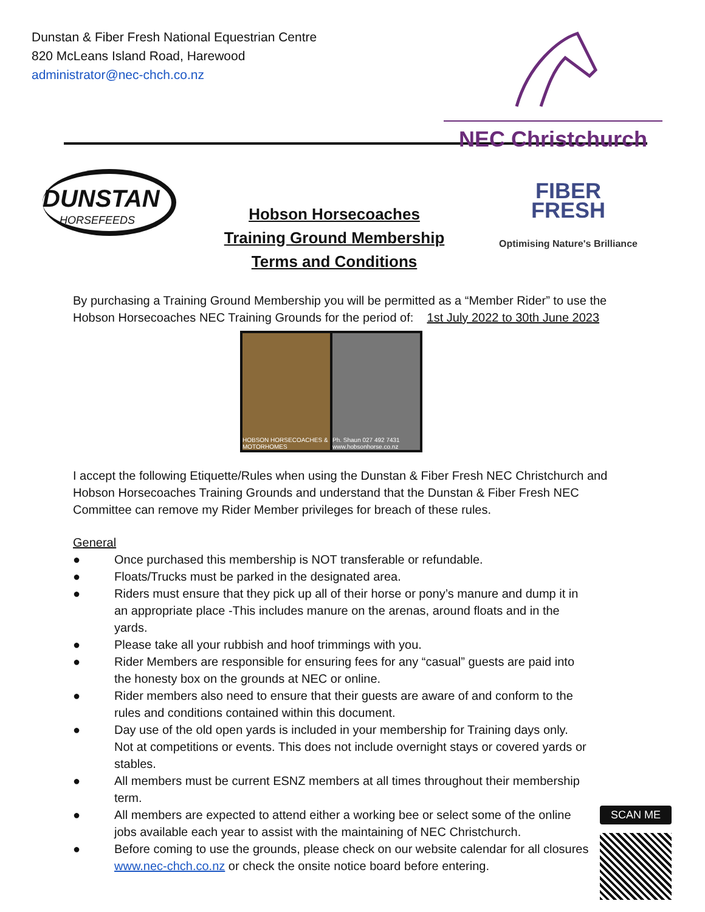Dunstan & Fiber Fresh National Equestrian Centre
820 McLeans Island Road, Harewood
administrator@nec-chch.co.nz
NEC Christchurch
DUNSTAN
HORSEFEEDS
Hobson Horsecoaches
Training Ground Membership
Terms and Conditions
FIBER
FRESH
Optimising Nature's Brilliance
By purchasing a Training Ground Membership you will be permitted as a “Member Rider” to use the Hobson Horsecoaches NEC Training Grounds for the period of: 1st July 2022 to 30th June 2023
HOBSON HORSECOACHES & MOTORHOMES
Ph. Shaun 027 492 7431 www.hobsonhorse.co.nz
I accept the following Etiquette/Rules when using the Dunstan & Fiber Fresh NEC Christchurch and Hobson Horsecoaches Training Grounds and understand that the Dunstan & Fiber Fresh NEC Committee can remove my Rider Member privileges for breach of these rules.
General
● Once purchased this membership is NOT transferable or refundable.
● Floats/Trucks must be parked in the designated area.
● Riders must ensure that they pick up all of their horse or pony’s manure and dump it in an appropriate place -This includes manure on the arenas, around floats and in the yards.
● Please take all your rubbish and hoof trimmings with you.
● Rider Members are responsible for ensuring fees for any “casual” guests are paid into the honesty box on the grounds at NEC or online.
● Rider members also need to ensure that their guests are aware of and conform to the rules and conditions contained within this document.
● Day use of the old open yards is included in your membership for Training days only. Not at competitions or events. This does not include overnight stays or covered yards or stables.
● All members must be current ESNZ members at all times throughout their membership term.
● All members are expected to attend either a working bee or select some of the online jobs available each year to assist with the maintaining of NEC Christchurch.
● Before coming to use the grounds, please check on our website calendar for all closures www.nec-chch.co.nz or check the onsite notice board before entering.
SCAN ME